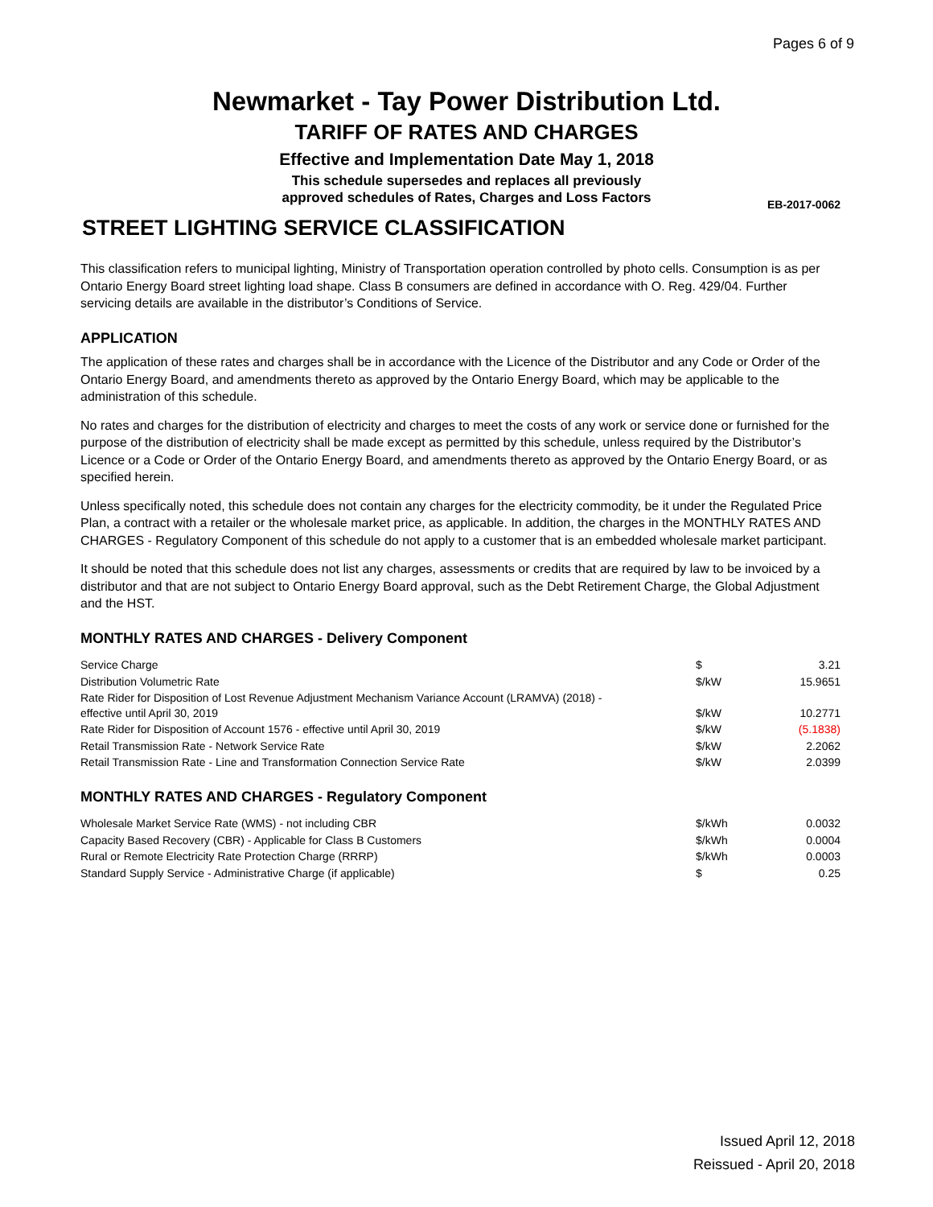Pages 6 of 9
Newmarket - Tay Power Distribution Ltd.
TARIFF OF RATES AND CHARGES
Effective and Implementation Date May 1, 2018
This schedule supersedes and replaces all previously
approved schedules of Rates, Charges and Loss Factors
EB-2017-0062
STREET LIGHTING SERVICE CLASSIFICATION
This classification refers to municipal lighting, Ministry of Transportation operation controlled by photo cells. Consumption is as per Ontario Energy Board street lighting load shape. Class B consumers are defined in accordance with O. Reg. 429/04. Further servicing details are available in the distributor’s Conditions of Service.
APPLICATION
The application of these rates and charges shall be in accordance with the Licence of the Distributor and any Code or Order of the Ontario Energy Board, and amendments thereto as approved by the Ontario Energy Board, which may be applicable to the administration of this schedule.
No rates and charges for the distribution of electricity and charges to meet the costs of any work or service done or furnished for the purpose of the distribution of electricity shall be made except as permitted by this schedule, unless required by the Distributor’s Licence or a Code or Order of the Ontario Energy Board, and amendments thereto as approved by the Ontario Energy Board, or as specified herein.
Unless specifically noted, this schedule does not contain any charges for the electricity commodity, be it under the Regulated Price Plan, a contract with a retailer or the wholesale market price, as applicable. In addition, the charges in the MONTHLY RATES AND CHARGES - Regulatory Component of this schedule do not apply to a customer that is an embedded wholesale market participant.
It should be noted that this schedule does not list any charges, assessments or credits that are required by law to be invoiced by a distributor and that are not subject to Ontario Energy Board approval, such as the Debt Retirement Charge, the Global Adjustment and the HST.
MONTHLY RATES AND CHARGES - Delivery Component
| Service Charge | $ | 3.21 |
| Distribution Volumetric Rate | $/kW | 15.9651 |
| Rate Rider for Disposition of Lost Revenue Adjustment Mechanism Variance Account (LRAMVA) (2018) - effective until April 30, 2019 | $/kW | 10.2771 |
| Rate Rider for Disposition of Account 1576 - effective until April 30, 2019 | $/kW | (5.1838) |
| Retail Transmission Rate - Network Service Rate | $/kW | 2.2062 |
| Retail Transmission Rate - Line and Transformation Connection Service Rate | $/kW | 2.0399 |
MONTHLY RATES AND CHARGES - Regulatory Component
| Wholesale Market Service Rate (WMS) - not including CBR | $/kWh | 0.0032 |
| Capacity Based Recovery (CBR) - Applicable for Class B Customers | $/kWh | 0.0004 |
| Rural or Remote Electricity Rate Protection Charge (RRRP) | $/kWh | 0.0003 |
| Standard Supply Service - Administrative Charge (if applicable) | $ | 0.25 |
Issued April 12, 2018
Reissued - April 20, 2018